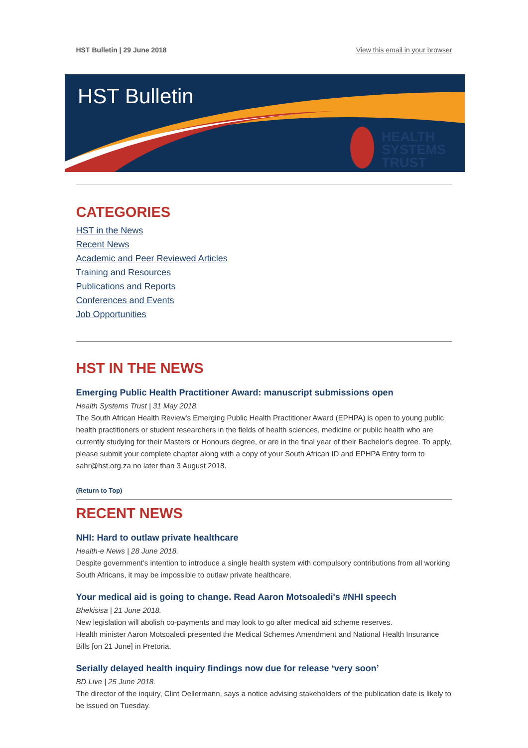HST Bulletin | 29 June 2018 View this email in your browser
HST Bulletin
HEALTH
SYSTEMS
TRUST
CATEGORIES
HST in the News
Recent News
Academic and Peer Reviewed Articles
Training and Resources
Publications and Reports
Conferences and Events
Job Opportunities
HST IN THE NEWS
Emerging Public Health Practitioner Award: manuscript submissions open
Health Systems Trust | 31 May 2018.
The South African Health Review's Emerging Public Health Practitioner Award (EPHPA) is open to young public health practitioners or student researchers in the fields of health sciences, medicine or public health who are currently studying for their Masters or Honours degree, or are in the final year of their Bachelor's degree. To apply, please submit your complete chapter along with a copy of your South African ID and EPHPA Entry form to sahr@hst.org.za no later than 3 August 2018.
(Return to Top)
RECENT NEWS
NHI: Hard to outlaw private healthcare
Health-e News | 28 June 2018.
Despite government’s intention to introduce a single health system with compulsory contributions from all working South Africans, it may be impossible to outlaw private healthcare.
Your medical aid is going to change. Read Aaron Motsoaledi's #NHI speech
Bhekisisa | 21 June 2018.
New legislation will abolish co-payments and may look to go after medical aid scheme reserves.
Health minister Aaron Motsoaledi presented the Medical Schemes Amendment and National Health Insurance Bills [on 21 June] in Pretoria.
Serially delayed health inquiry findings now due for release ‘very soon’
BD Live | 25 June 2018.
The director of the inquiry, Clint Oellermann, says a notice advising stakeholders of the publication date is likely to be issued on Tuesday.